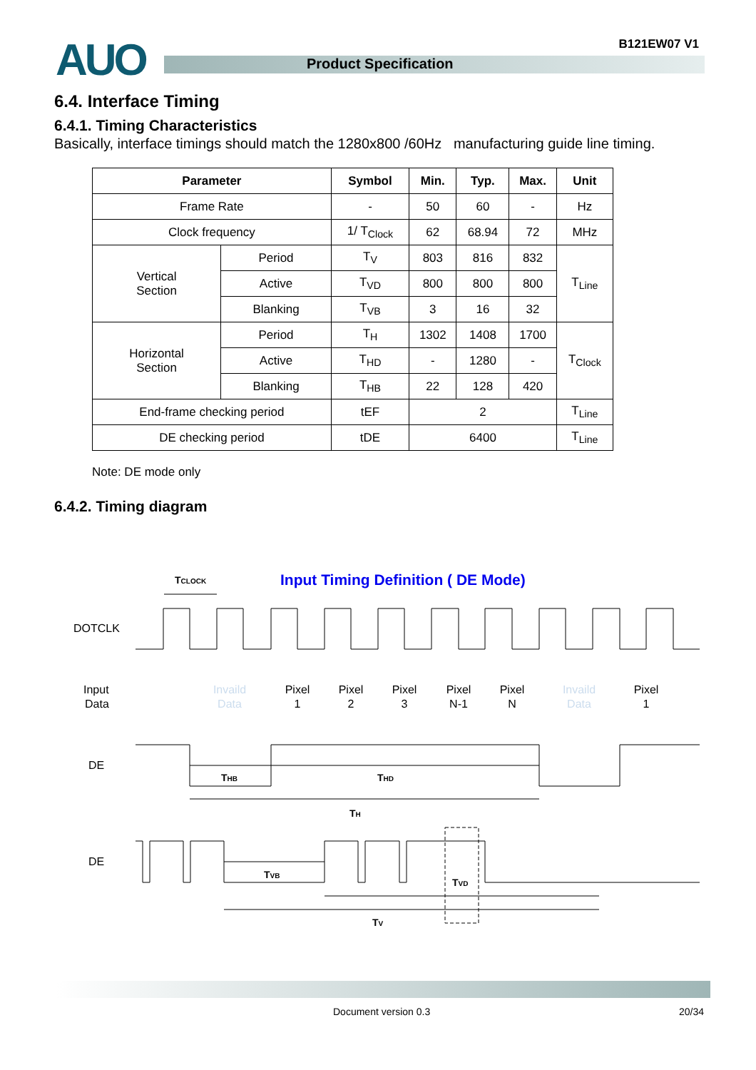AUO Product Specification
B121EW07 V1
6.4. Interface Timing
6.4.1. Timing Characteristics
Basically, interface timings should match the 1280x800 /60Hz manufacturing guide line timing.
| Parameter | | Symbol | Min. | Typ. | Max. | Unit |
| --- | --- | --- | --- | --- | --- | --- |
| Frame Rate | | - | 50 | 60 | - | Hz |
| Clock frequency | | 1/ T<sub>Clock</sub> | 62 | 68.94 | 72 | MHz |
| Vertical Section | Period | T<sub>V</sub> | 803 | 816 | 832 | T<sub>Line</sub> |
| | Active | T<sub>VD</sub> | 800 | 800 | 800 | |
| | Blanking | T<sub>VB</sub> | 3 | 16 | 32 | |
| Horizontal Section | Period | T<sub>H</sub> | 1302 | 1408 | 1700 | T<sub>Clock</sub> |
| | Active | T<sub>HD</sub> | - | 1280 | - | |
| | Blanking | T<sub>HB</sub> | 22 | 128 | 420 | |
| End-frame checking period | | tEF | 2 | | | T<sub>Line</sub> |
| DE checking period | | tDE | 6400 | | | T<sub>Line</sub> |
Note: DE mode only
6.4.2. Timing diagram
Input Timing Definition ( DE Mode)
TCLOCK
DOTCLK
Input
Data
DE
DE
Invaild
Data
Pixel
1
Pixel
2
Pixel
3
Pixel
N-1
Pixel
N
Invaild
Data
Pixel
1
THB
THD
TH
TVB
TVD
TV
Document version 0.3 20/34